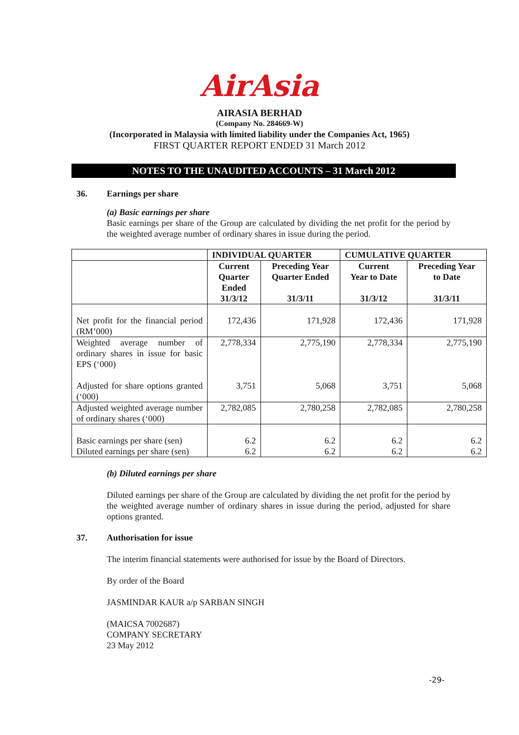AirAsia
AIRASIA BERHAD
(Company No. 284669-W)
(Incorporated in Malaysia with limited liability under the Companies Act, 1965)
FIRST QUARTER REPORT ENDED 31 March 2012
NOTES TO THE UNAUDITED ACCOUNTS – 31 March 2012
36. Earnings per share
(a) Basic earnings per share
Basic earnings per share of the Group are calculated by dividing the net profit for the period by the weighted average number of ordinary shares in issue during the period.
| | INDIVIDUAL QUARTER | | CUMULATIVE QUARTER | |
| --- | --- | --- | --- | --- |
| | Current Quarter Ended 31/3/12 | Preceding Year Quarter Ended 31/3/11 | Current Year to Date 31/3/12 | Preceding Year to Date 31/3/11 |
| Net profit for the financial period (RM’000) | 172,436 | 171,928 | 172,436 | 171,928 |
| Weighted average number of ordinary shares in issue for basic EPS (‘000) Adjusted for share options granted (‘000) | 2,778,334 3,751 | 2,775,190 5,068 | 2,778,334 3,751 | 2,775,190 5,068 |
| Adjusted weighted average number of ordinary shares (‘000) | 2,782,085 | 2,780,258 | 2,782,085 | 2,780,258 |
| Basic earnings per share (sen) Diluted earnings per share (sen) | 6.2 6.2 | 6.2 6.2 | 6.2 6.2 | 6.2 6.2 |
(b) Diluted earnings per share
Diluted earnings per share of the Group are calculated by dividing the net profit for the period by the weighted average number of ordinary shares in issue during the period, adjusted for share options granted.
37. Authorisation for issue
The interim financial statements were authorised for issue by the Board of Directors.
By order of the Board
JASMINDAR KAUR a/p SARBAN SINGH
(MAICSA 7002687)
COMPANY SECRETARY
23 May 2012
-29-